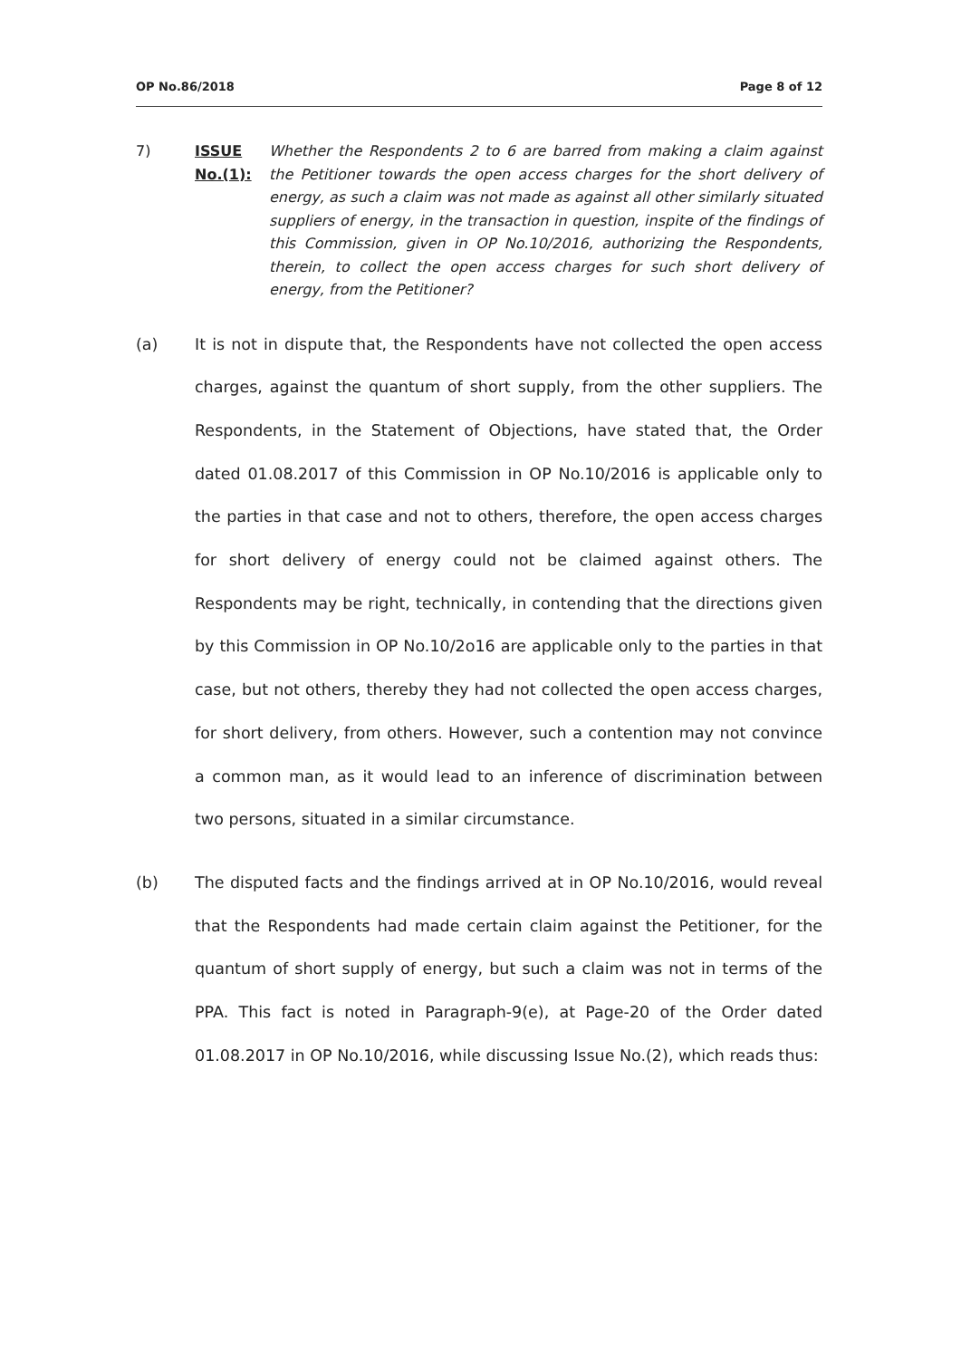OP No.86/2018 Page 8 of 12
7) ISSUE No.(1):
Whether the Respondents 2 to 6 are barred from making a claim against the Petitioner towards the open access charges for the short delivery of energy, as such a claim was not made as against all other similarly situated suppliers of energy, in the transaction in question, inspite of the findings of this Commission, given in OP No.10/2016, authorizing the Respondents, therein, to collect the open access charges for such short delivery of energy, from the Petitioner?
(a) It is not in dispute that, the Respondents have not collected the open access charges, against the quantum of short supply, from the other suppliers. The Respondents, in the Statement of Objections, have stated that, the Order dated 01.08.2017 of this Commission in OP No.10/2016 is applicable only to the parties in that case and not to others, therefore, the open access charges for short delivery of energy could not be claimed against others. The Respondents may be right, technically, in contending that the directions given by this Commission in OP No.10/2o16 are applicable only to the parties in that case, but not others, thereby they had not collected the open access charges, for short delivery, from others. However, such a contention may not convince a common man, as it would lead to an inference of discrimination between two persons, situated in a similar circumstance.
(b) The disputed facts and the findings arrived at in OP No.10/2016, would reveal that the Respondents had made certain claim against the Petitioner, for the quantum of short supply of energy, but such a claim was not in terms of the PPA. This fact is noted in Paragraph-9(e), at Page-20 of the Order dated 01.08.2017 in OP No.10/2016, while discussing Issue No.(2), which reads thus: